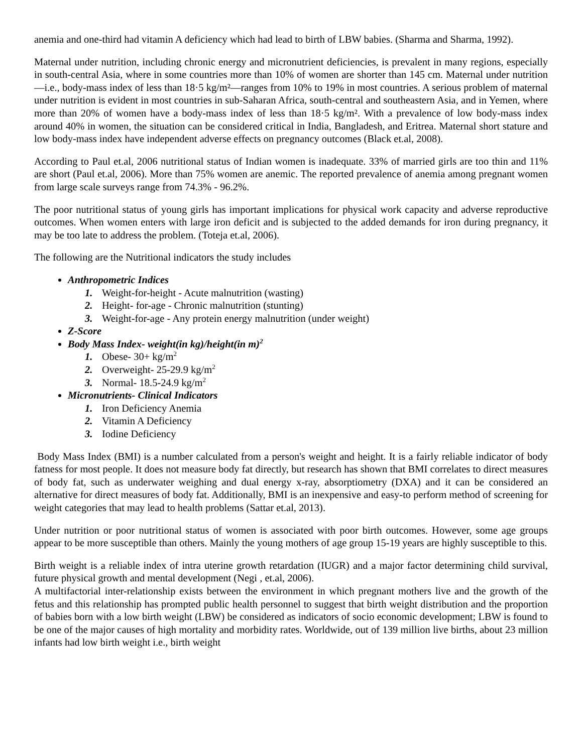anemia and one-third had vitamin A deficiency which had lead to birth of LBW babies. (Sharma and Sharma, 1992).
Maternal under nutrition, including chronic energy and micronutrient deficiencies, is prevalent in many regions, especially in south-central Asia, where in some countries more than 10% of women are shorter than 145 cm. Maternal under nutrition—i.e., body-mass index of less than 18·5 kg/m²—ranges from 10% to 19% in most countries. A serious problem of maternal under nutrition is evident in most countries in sub-Saharan Africa, south-central and southeastern Asia, and in Yemen, where more than 20% of women have a body-mass index of less than 18·5 kg/m². With a prevalence of low body-mass index around 40% in women, the situation can be considered critical in India, Bangladesh, and Eritrea. Maternal short stature and low body-mass index have independent adverse effects on pregnancy outcomes (Black et.al, 2008).
According to Paul et.al, 2006 nutritional status of Indian women is inadequate. 33% of married girls are too thin and 11% are short (Paul et.al, 2006). More than 75% women are anemic. The reported prevalence of anemia among pregnant women from large scale surveys range from 74.3% - 96.2%.
The poor nutritional status of young girls has important implications for physical work capacity and adverse reproductive outcomes. When women enters with large iron deficit and is subjected to the added demands for iron during pregnancy, it may be too late to address the problem. (Toteja et.al, 2006).
The following are the Nutritional indicators the study includes
Anthropometric Indices
1. Weight-for-height - Acute malnutrition (wasting)
2. Height- for-age - Chronic malnutrition (stunting)
3. Weight-for-age - Any protein energy malnutrition (under weight)
Z-Score
Body Mass Index- weight(in kg)/height(in m)<sup>2</sup>
1. Obese- 30+ kg/m<sup>2</sup>
2. Overweight- 25-29.9 kg/m<sup>2</sup>
3. Normal- 18.5-24.9 kg/m<sup>2</sup>
Micronutrients- Clinical Indicators
1. Iron Deficiency Anemia
2. Vitamin A Deficiency
3. Iodine Deficiency
Body Mass Index (BMI) is a number calculated from a person's weight and height. It is a fairly reliable indicator of body fatness for most people. It does not measure body fat directly, but research has shown that BMI correlates to direct measures of body fat, such as underwater weighing and dual energy x-ray, absorptiometry (DXA) and it can be considered an alternative for direct measures of body fat. Additionally, BMI is an inexpensive and easy-to perform method of screening for weight categories that may lead to health problems (Sattar et.al, 2013).
Under nutrition or poor nutritional status of women is associated with poor birth outcomes. However, some age groups appear to be more susceptible than others. Mainly the young mothers of age group 15-19 years are highly susceptible to this.
Birth weight is a reliable index of intra uterine growth retardation (IUGR) and a major factor determining child survival, future physical growth and mental development (Negi , et.al, 2006).
A multifactorial inter-relationship exists between the environment in which pregnant mothers live and the growth of the fetus and this relationship has prompted public health personnel to suggest that birth weight distribution and the proportion of babies born with a low birth weight (LBW) be considered as indicators of socio economic development; LBW is found to be one of the major causes of high mortality and morbidity rates. Worldwide, out of 139 million live births, about 23 million infants had low birth weight i.e., birth weight